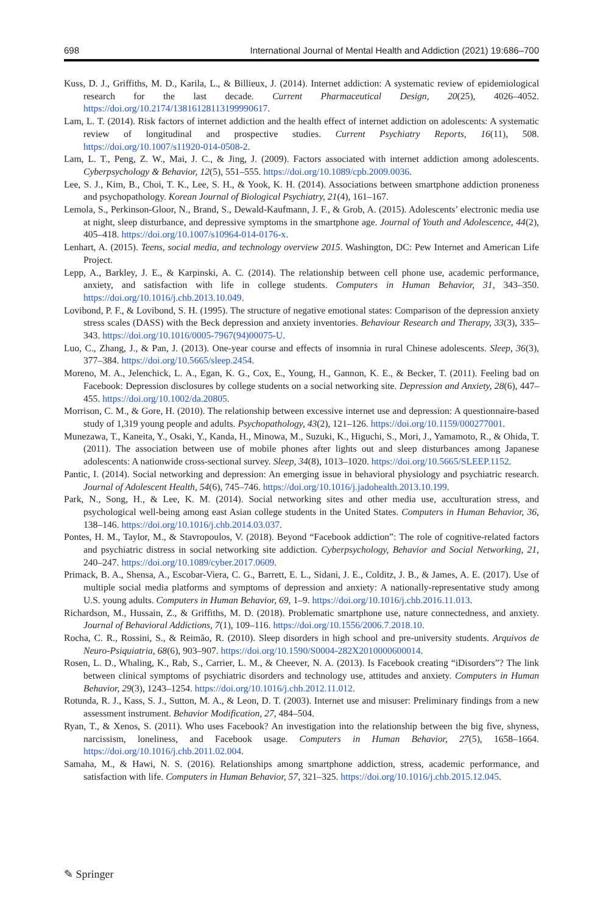698 International Journal of Mental Health and Addiction (2021) 19:686–700
Kuss, D. J., Griffiths, M. D., Karila, L., & Billieux, J. (2014). Internet addiction: A systematic review of epidemiological research for the last decade. Current Pharmaceutical Design, 20(25), 4026–4052. https://doi.org/10.2174/13816128113199990617.
Lam, L. T. (2014). Risk factors of internet addiction and the health effect of internet addiction on adolescents: A systematic review of longitudinal and prospective studies. Current Psychiatry Reports, 16(11), 508. https://doi.org/10.1007/s11920-014-0508-2.
Lam, L. T., Peng, Z. W., Mai, J. C., & Jing, J. (2009). Factors associated with internet addiction among adolescents. Cyberpsychology & Behavior, 12(5), 551–555. https://doi.org/10.1089/cpb.2009.0036.
Lee, S. J., Kim, B., Choi, T. K., Lee, S. H., & Yook, K. H. (2014). Associations between smartphone addiction proneness and psychopathology. Korean Journal of Biological Psychiatry, 21(4), 161–167.
Lemola, S., Perkinson-Gloor, N., Brand, S., Dewald-Kaufmann, J. F., & Grob, A. (2015). Adolescents’ electronic media use at night, sleep disturbance, and depressive symptoms in the smartphone age. Journal of Youth and Adolescence, 44(2), 405–418. https://doi.org/10.1007/s10964-014-0176-x.
Lenhart, A. (2015). Teens, social media, and technology overview 2015. Washington, DC: Pew Internet and American Life Project.
Lepp, A., Barkley, J. E., & Karpinski, A. C. (2014). The relationship between cell phone use, academic performance, anxiety, and satisfaction with life in college students. Computers in Human Behavior, 31, 343–350. https://doi.org/10.1016/j.chb.2013.10.049.
Lovibond, P. F., & Lovibond, S. H. (1995). The structure of negative emotional states: Comparison of the depression anxiety stress scales (DASS) with the Beck depression and anxiety inventories. Behaviour Research and Therapy, 33(3), 335–343. https://doi.org/10.1016/0005-7967(94)00075-U.
Luo, C., Zhang, J., & Pan, J. (2013). One-year course and effects of insomnia in rural Chinese adolescents. Sleep, 36(3), 377–384. https://doi.org/10.5665/sleep.2454.
Moreno, M. A., Jelenchick, L. A., Egan, K. G., Cox, E., Young, H., Gannon, K. E., & Becker, T. (2011). Feeling bad on Facebook: Depression disclosures by college students on a social networking site. Depression and Anxiety, 28(6), 447–455. https://doi.org/10.1002/da.20805.
Morrison, C. M., & Gore, H. (2010). The relationship between excessive internet use and depression: A questionnaire-based study of 1,319 young people and adults. Psychopathology, 43(2), 121–126. https://doi.org/10.1159/000277001.
Munezawa, T., Kaneita, Y., Osaki, Y., Kanda, H., Minowa, M., Suzuki, K., Higuchi, S., Mori, J., Yamamoto, R., & Ohida, T. (2011). The association between use of mobile phones after lights out and sleep disturbances among Japanese adolescents: A nationwide cross-sectional survey. Sleep, 34(8), 1013–1020. https://doi.org/10.5665/SLEEP.1152.
Pantic, I. (2014). Social networking and depression: An emerging issue in behavioral physiology and psychiatric research. Journal of Adolescent Health, 54(6), 745–746. https://doi.org/10.1016/j.jadohealth.2013.10.199.
Park, N., Song, H., & Lee, K. M. (2014). Social networking sites and other media use, acculturation stress, and psychological well-being among east Asian college students in the United States. Computers in Human Behavior, 36, 138–146. https://doi.org/10.1016/j.chb.2014.03.037.
Pontes, H. M., Taylor, M., & Stavropoulos, V. (2018). Beyond “Facebook addiction”: The role of cognitive-related factors and psychiatric distress in social networking site addiction. Cyberpsychology, Behavior and Social Networking, 21, 240–247. https://doi.org/10.1089/cyber.2017.0609.
Primack, B. A., Shensa, A., Escobar-Viera, C. G., Barrett, E. L., Sidani, J. E., Colditz, J. B., & James, A. E. (2017). Use of multiple social media platforms and symptoms of depression and anxiety: A nationally-representative study among U.S. young adults. Computers in Human Behavior, 69, 1–9. https://doi.org/10.1016/j.chb.2016.11.013.
Richardson, M., Hussain, Z., & Griffiths, M. D. (2018). Problematic smartphone use, nature connectedness, and anxiety. Journal of Behavioral Addictions, 7(1), 109–116. https://doi.org/10.1556/2006.7.2018.10.
Rocha, C. R., Rossini, S., & Reimão, R. (2010). Sleep disorders in high school and pre-university students. Arquivos de Neuro-Psiquiatria, 68(6), 903–907. https://doi.org/10.1590/S0004-282X2010000600014.
Rosen, L. D., Whaling, K., Rab, S., Carrier, L. M., & Cheever, N. A. (2013). Is Facebook creating “iDisorders”? The link between clinical symptoms of psychiatric disorders and technology use, attitudes and anxiety. Computers in Human Behavior, 29(3), 1243–1254. https://doi.org/10.1016/j.chb.2012.11.012.
Rotunda, R. J., Kass, S. J., Sutton, M. A., & Leon, D. T. (2003). Internet use and misuser: Preliminary findings from a new assessment instrument. Behavior Modification, 27, 484–504.
Ryan, T., & Xenos, S. (2011). Who uses Facebook? An investigation into the relationship between the big five, shyness, narcissism, loneliness, and Facebook usage. Computers in Human Behavior, 27(5), 1658–1664. https://doi.org/10.1016/j.chb.2011.02.004.
Samaha, M., & Hawi, N. S. (2016). Relationships among smartphone addiction, stress, academic performance, and satisfaction with life. Computers in Human Behavior, 57, 321–325. https://doi.org/10.1016/j.chb.2015.12.045.
✎ Springer